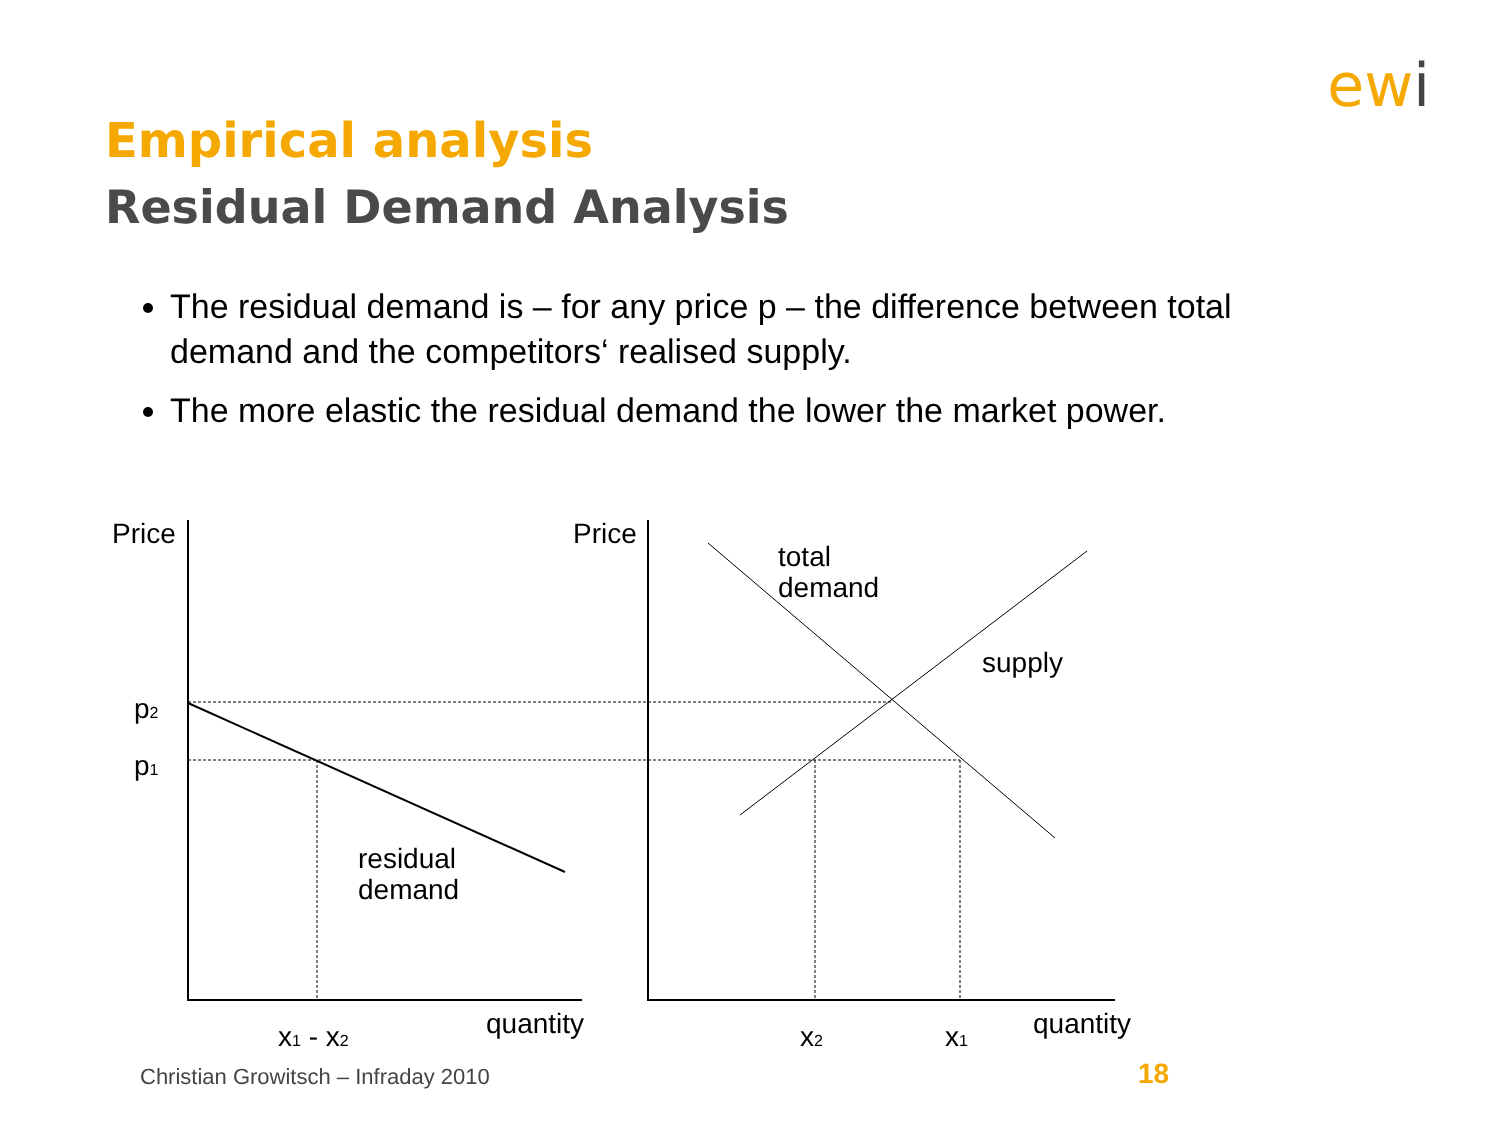ewi
Empirical analysis
Residual Demand Analysis
The residual demand is – for any price p – the difference between total demand and the competitors‘ realised supply.
The more elastic the residual demand the lower the market power.
Price
Price
p2
p1
total
demand
supply
residual
demand
x1 - x2
quantity
x2
x1
quantity
Christian Growitsch – Infraday 2010
18